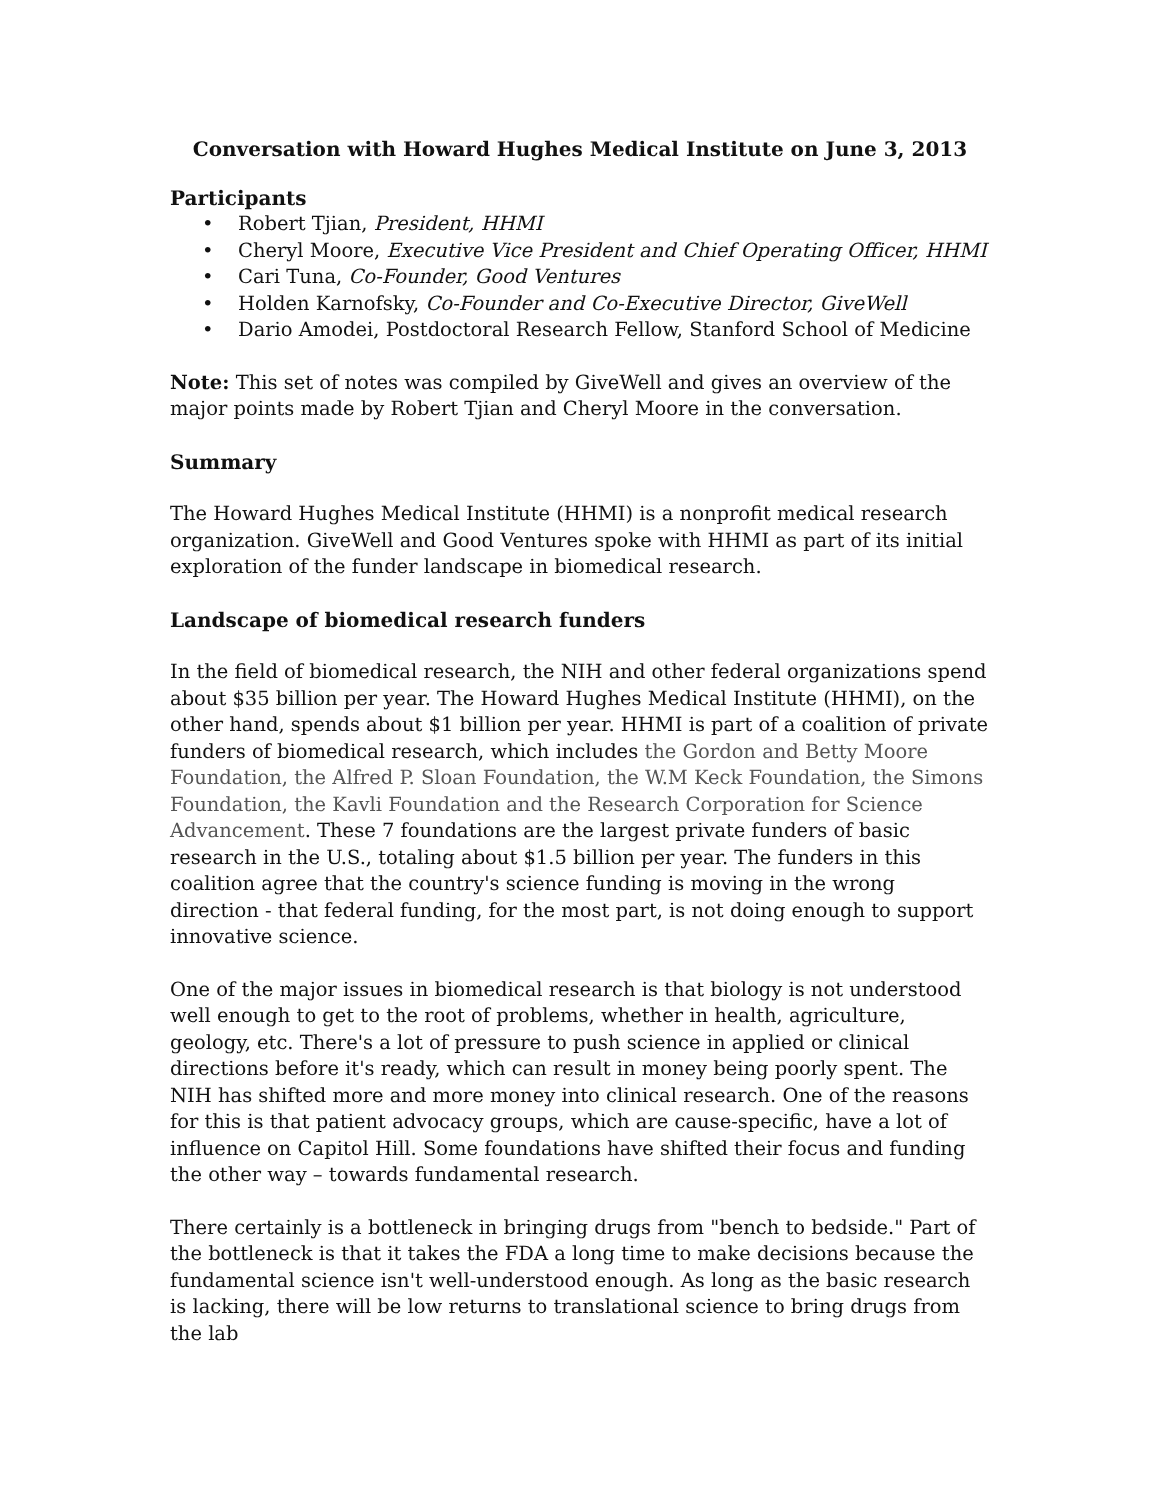Conversation with Howard Hughes Medical Institute on June 3, 2013
Participants
• Robert Tjian, President, HHMI
• Cheryl Moore, Executive Vice President and Chief Operating Officer, HHMI
• Cari Tuna, Co-Founder, Good Ventures
• Holden Karnofsky, Co-Founder and Co-Executive Director, GiveWell
• Dario Amodei, Postdoctoral Research Fellow, Stanford School of Medicine
Note: This set of notes was compiled by GiveWell and gives an overview of the major points made by Robert Tjian and Cheryl Moore in the conversation.
Summary
The Howard Hughes Medical Institute (HHMI) is a nonprofit medical research organization. GiveWell and Good Ventures spoke with HHMI as part of its initial exploration of the funder landscape in biomedical research.
Landscape of biomedical research funders
In the field of biomedical research, the NIH and other federal organizations spend about $35 billion per year. The Howard Hughes Medical Institute (HHMI), on the other hand, spends about $1 billion per year. HHMI is part of a coalition of private funders of biomedical research, which includes the Gordon and Betty Moore Foundation, the Alfred P. Sloan Foundation, the W.M Keck Foundation, the Simons Foundation, the Kavli Foundation and the Research Corporation for Science Advancement. These 7 foundations are the largest private funders of basic research in the U.S., totaling about $1.5 billion per year. The funders in this coalition agree that the country's science funding is moving in the wrong direction - that federal funding, for the most part, is not doing enough to support innovative science.
One of the major issues in biomedical research is that biology is not understood well enough to get to the root of problems, whether in health, agriculture, geology, etc. There's a lot of pressure to push science in applied or clinical directions before it's ready, which can result in money being poorly spent. The NIH has shifted more and more money into clinical research. One of the reasons for this is that patient advocacy groups, which are cause-specific, have a lot of influence on Capitol Hill. Some foundations have shifted their focus and funding the other way – towards fundamental research.
There certainly is a bottleneck in bringing drugs from "bench to bedside." Part of the bottleneck is that it takes the FDA a long time to make decisions because the fundamental science isn't well-understood enough. As long as the basic research is lacking, there will be low returns to translational science to bring drugs from the lab